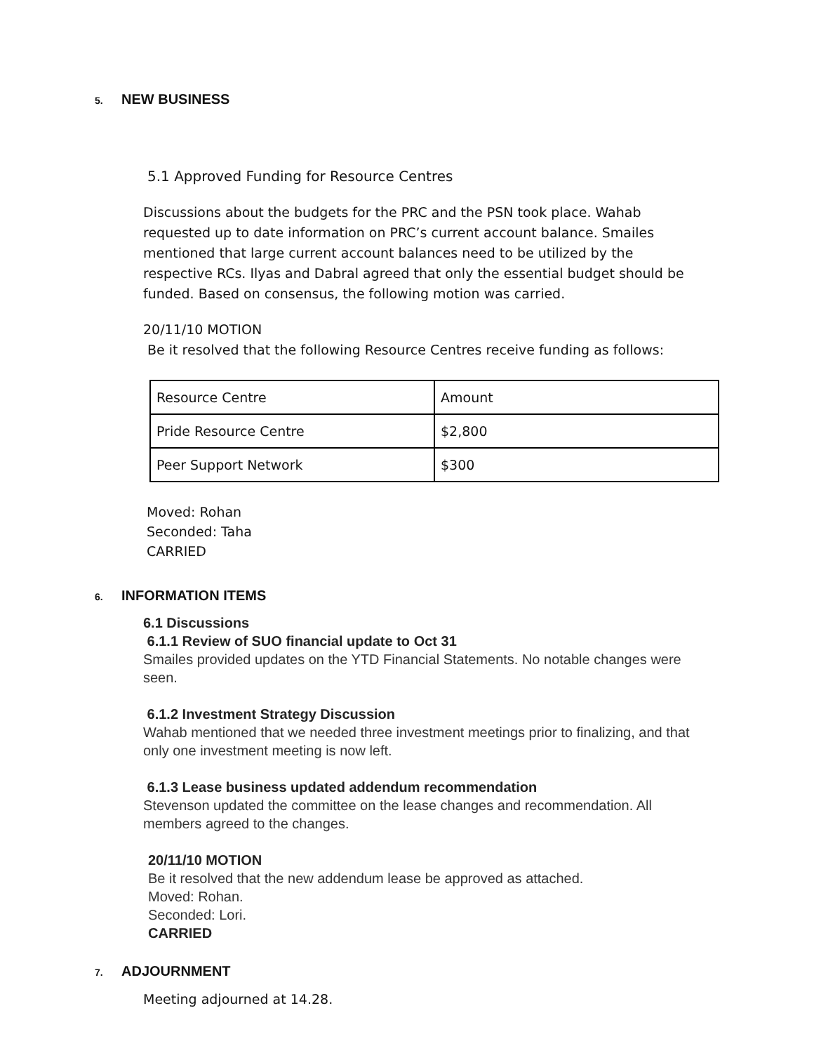5. NEW BUSINESS
5.1 Approved Funding for Resource Centres
Discussions about the budgets for the PRC and the PSN took place. Wahab requested up to date information on PRC’s current account balance. Smailes mentioned that large current account balances need to be utilized by the respective RCs. Ilyas and Dabral agreed that only the essential budget should be funded. Based on consensus, the following motion was carried.
20/11/10 MOTION
Be it resolved that the following Resource Centres receive funding as follows:
| Resource Centre | Amount |
| --- | --- |
| Pride Resource Centre | $2,800 |
| Peer Support Network | $300 |
Moved: Rohan
Seconded: Taha
CARRIED
6. INFORMATION ITEMS
6.1 Discussions
6.1.1 Review of SUO financial update to Oct 31
Smailes provided updates on the YTD Financial Statements. No notable changes were seen.
6.1.2 Investment Strategy Discussion
Wahab mentioned that we needed three investment meetings prior to finalizing, and that only one investment meeting is now left.
6.1.3 Lease business updated addendum recommendation
Stevenson updated the committee on the lease changes and recommendation. All members agreed to the changes.
20/11/10 MOTION
Be it resolved that the new addendum lease be approved as attached.
Moved: Rohan.
Seconded: Lori.
CARRIED
7. ADJOURNMENT
Meeting adjourned at 14.28.